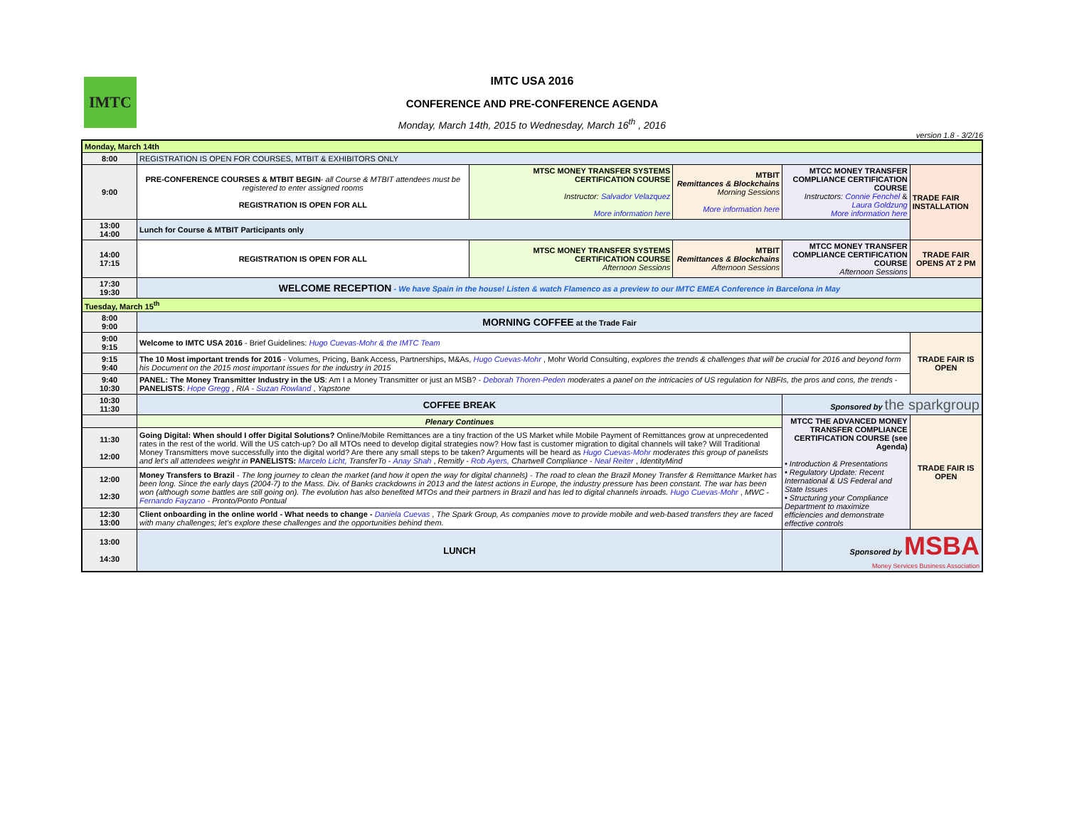IMTC
IMTC USA 2016
CONFERENCE AND PRE-CONFERENCE AGENDA
Monday, March 14th, 2015 to Wednesday, March 16<sup>th</sup> , 2016
version 1.8 - 3/2/16
| Monday, March 14th | | | | | |
| --- | --- | --- | --- | --- | --- |
| 8:00 | REGISTRATION IS OPEN FOR COURSES, MTBIT & EXHIBITORS ONLY | | | | |
| 9:00 | PRE-CONFERENCE COURSES & MTBIT BEGIN - all Course & MTBIT attendees must be registered to enter assigned rooms REGISTRATION IS OPEN FOR ALL | MTSC MONEY TRANSFER SYSTEMS CERTIFICATION COURSE Instructor: Salvador Velazquez More information here | MTBIT Remittances & Blockchains Morning Sessions More information here | MTCC MONEY TRANSFER COMPLIANCE CERTIFICATION COURSE Instructors: Connie Fenchel & Laura Goldzung More information here | TRADE FAIR INSTALLATION |
| 13:00 14:00 | Lunch for Course & MTBIT Participants only | | | | |
| 14:00 17:15 | REGISTRATION IS OPEN FOR ALL | MTSC MONEY TRANSFER SYSTEMS CERTIFICATION COURSE Afternoon Sessions | MTBIT Remittances & Blockchains Afternoon Sessions | MTCC MONEY TRANSFER COMPLIANCE CERTIFICATION COURSE Afternoon Sessions | TRADE FAIR OPENS AT 2 PM |
| 17:30 19:30 | WELCOME RECEPTION - We have Spain in the house! Listen & watch Flamenco as a preview to our IMTC EMEA Conference in Barcelona in May | | | | |
| Tuesday, March 15<sup>th</sup> | | | | | |
| 8:00 9:00 | MORNING COFFEE at the Trade Fair | | | | |
| 9:00 9:15 | Welcome to IMTC USA 2016 - Brief Guidelines: Hugo Cuevas-Mohr & the IMTC Team | | | | TRADE FAIR IS OPEN |
| 9:15 9:40 | The 10 Most important trends for 2016 - Volumes, Pricing, Bank Access, Partnerships, M&As, Hugo Cuevas-Mohr , Mohr World Consulting, explores the trends & challenges that will be crucial for 2016 and beyond form his Document on the 2015 most important issues for the industry in 2015 | | | | |
| 9:40 10:30 | PANEL: The Money Transmitter Industry in the US : Am I a Money Transmitter or just an MSB? - Deborah Thoren-Peden moderates a panel on the intricacies of US regulation for NBFIs, the pros and cons, the trends - PANELISTS : Hope Gregg , RIA - Suzan Rowland , Yapstone | | | | |
| 10:30 11:30 | COFFEE BREAK | | | Sponsored by the sparkgroup | |
| | Plenary Continues | | | MTCC THE ADVANCED MONEY TRANSFER COMPLIANCE CERTIFICATION COURSE (see Agenda) • Introduction & Presentations • Regulatory Update: Recent International & US Federal and State Issues • Structuring your Compliance Department to maximize efficiencies and demonstrate effective controls | TRADE FAIR IS OPEN |
| 11:30 12:00 | Going Digital: When should I offer Digital Solutions? Online/Mobile Remittances are a tiny fraction of the US Market while Mobile Payment of Remittances grow at unprecedented rates in the rest of the world. Will the US catch-up? Do all MTOs need to develop digital strategies now? How fast is customer migration to digital channels will take? Will Traditional Money Transmitters move successfully into the digital world? Are there any small steps to be taken? Arguments will be heard as Hugo Cuevas-Mohr moderates this group of panelists and let's all attendees weight in PANELISTS: Marcelo Licht, TransferTo - Anay Shah , Remitly - Rob Ayers, Chartwell Compliance - Neal Reiter , IdentityMind | | | | |
| 12:00 12:30 | Money Transfers to Brazil - The long journey to clean the market (and how it open the way for digital channels) - The road to clean the Brazil Money Transfer & Remittance Market has been long. Since the early days (2004-7) to the Mass. Div. of Banks crackdowns in 2013 and the latest actions in Europe, the industry pressure has been constant. The war has been won (although some battles are still going on). The evolution has also benefited MTOs and their partners in Brazil and has led to digital channels inroads. Hugo Cuevas-Mohr , MWC - Fernando Fayzano - Pronto/Ponto Pontual | | | | |
| 12:30 13:00 | Client onboarding in the online world - What needs to change - Daniela Cuevas , The Spark Group, As companies move to provide mobile and web-based transfers they are faced with many challenges; let's explore these challenges and the opportunities behind them. | | | | |
| 13:00 14:30 | LUNCH | | | Sponsored by MSBA Money Services Business Association | |